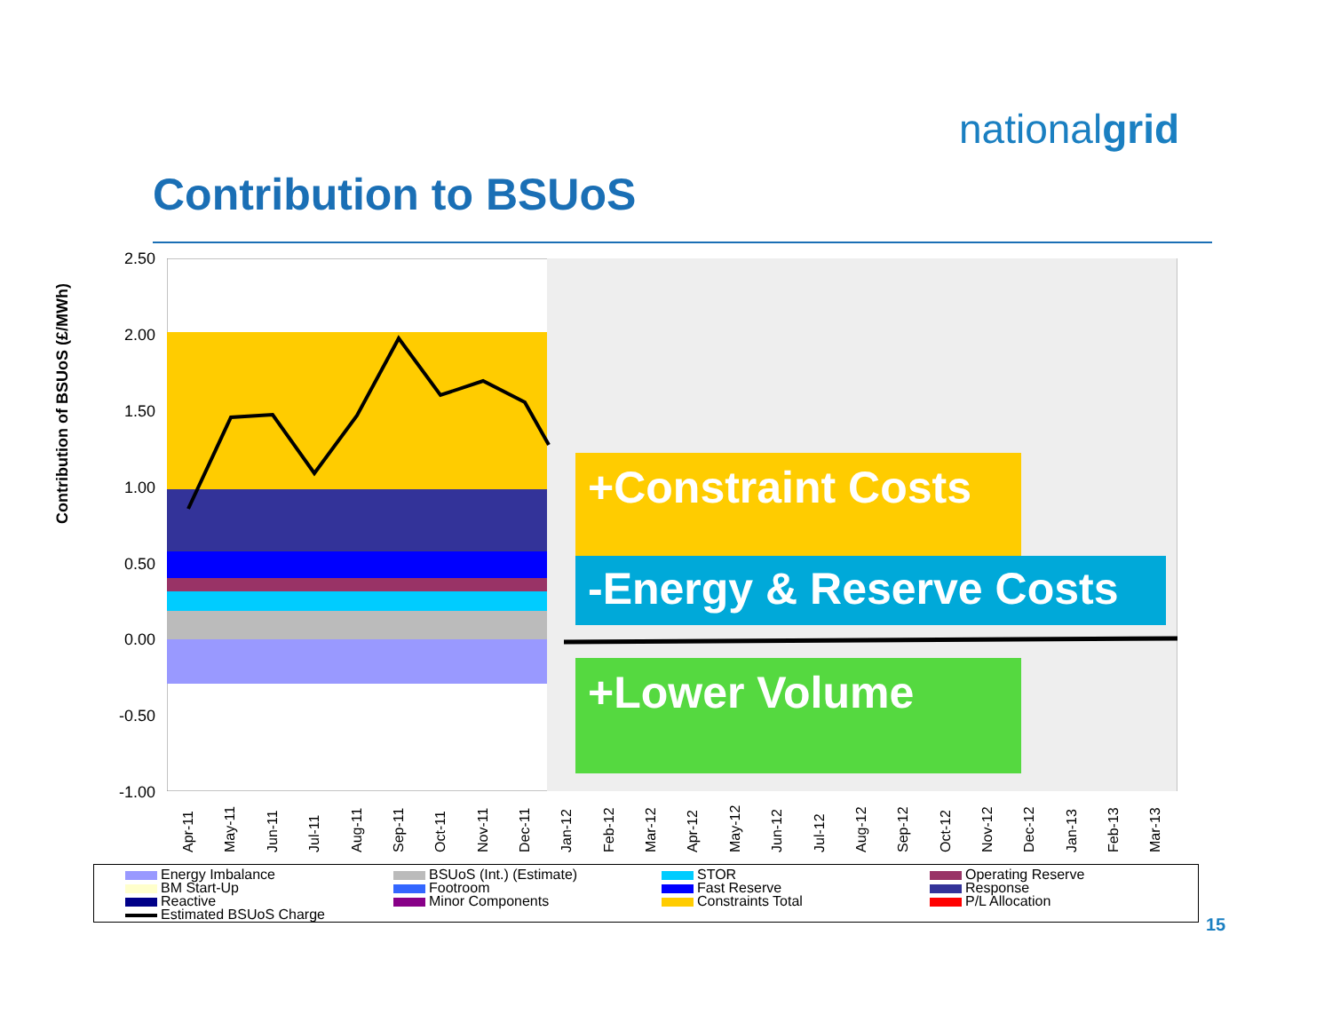nationalgrid
Contribution to BSUoS
Contribution of BSUoS (£/MWh)
2.50
2.00
1.50
1.00
0.50
0.00
-0.50
-1.00
+Constraint Costs
-Energy & Reserve Costs
+Lower Volume
Apr-11 May-11 Jun-11 Jul-11 Aug-11 Sep-11 Oct-11 Nov-11 Dec-11 Jan-12 Feb-12 Mar-12 Apr-12 May-12 Jun-12 Jul-12 Aug-12 Sep-12 Oct-12 Nov-12 Dec-12 Jan-13 Feb-13 Mar-13
Energy Imbalance BSUoS (Int.) (Estimate) STOR Operating Reserve BM Start-Up Footroom Fast Reserve Response Reactive Minor Components Constraints Total P/L Allocation Estimated BSUoS Charge
15